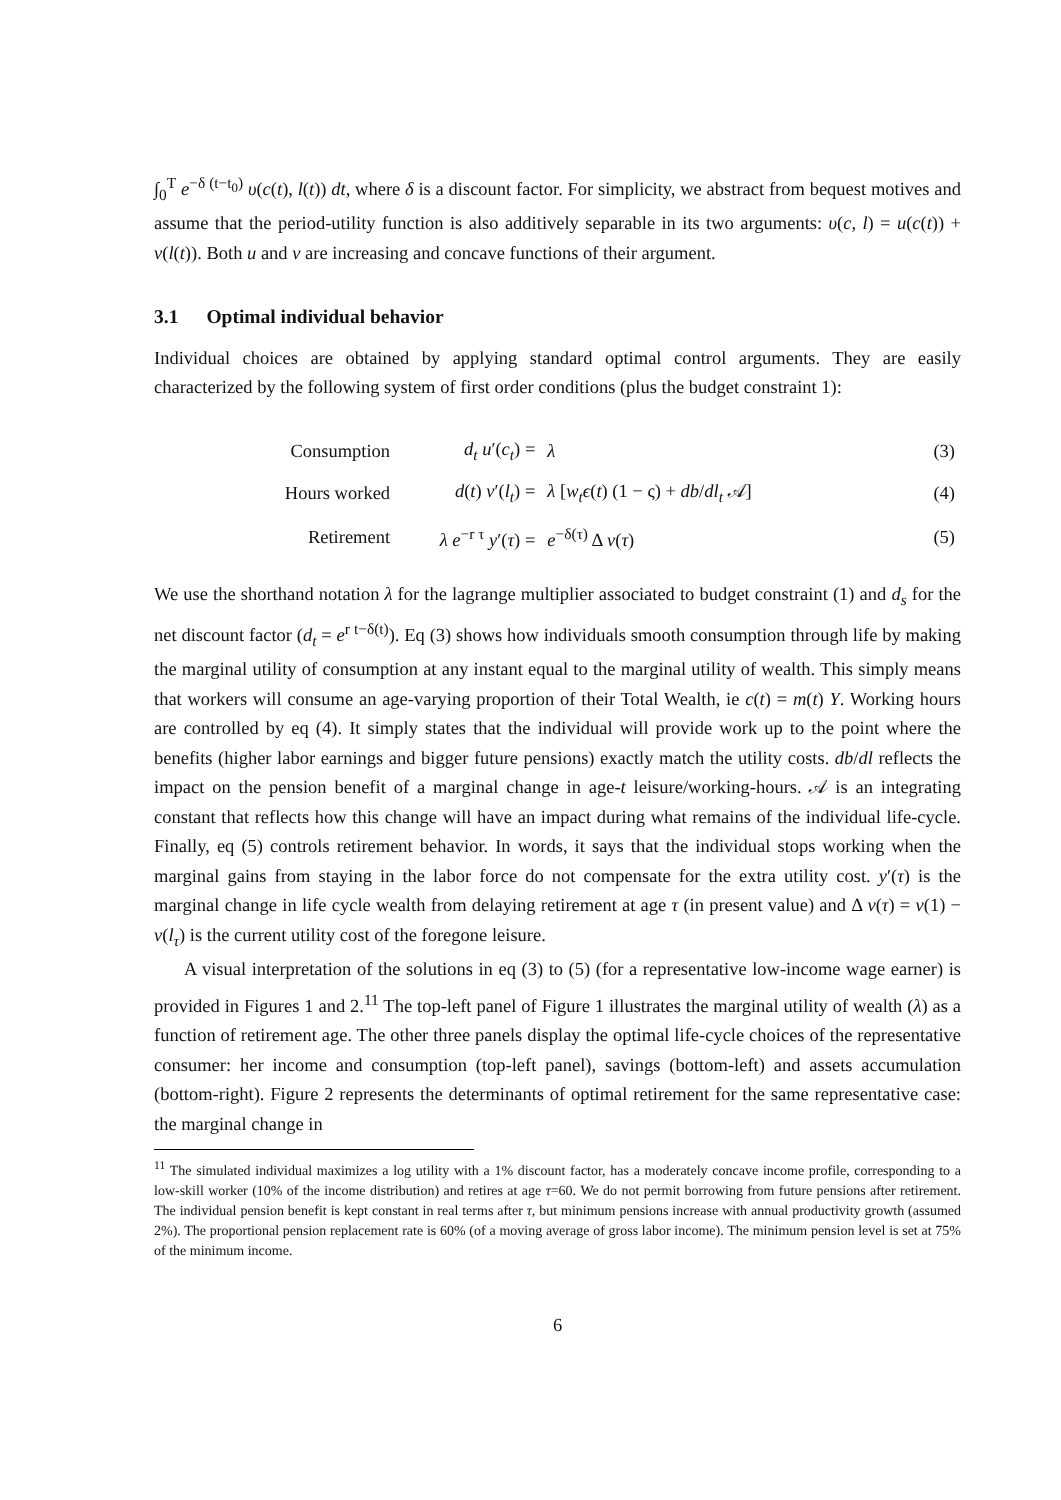∫<sub>0</sub><sup>T</sup> e<sup>−δ (t−t<sub>0</sub>)</sup> υ(c(t), l(t)) dt, where δ is a discount factor. For simplicity, we abstract from bequest motives and assume that the period-utility function is also additively separable in its two arguments: υ(c, l) = u(c(t)) + ν(l(t)). Both u and ν are increasing and concave functions of their argument.
3.1 Optimal individual behavior
Individual choices are obtained by applying standard optimal control arguments. They are easily characterized by the following system of first order conditions (plus the budget constraint 1):
| Consumption | d<sub>t</sub> u ′( c<sub>t</sub> ) = | λ | (3) |
| Hours worked | d ( t ) ν ′( l<sub>t</sub> ) = | λ [ w<sub>t</sub>ϵ ( t ) (1 − ς) + db / dl<sub>t</sub> 𝒜] | (4) |
| Retirement | λ e<sup>−r τ</sup> y ′( τ ) = | e<sup>−δ(τ)</sup> Δ ν ( τ ) | (5) |
We use the shorthand notation λ for the lagrange multiplier associated to budget constraint (1) and d<sub>s</sub> for the net discount factor (d<sub>t</sub> = e<sup>r t−δ(t)</sup>). Eq (3) shows how individuals smooth consumption through life by making the marginal utility of consumption at any instant equal to the marginal utility of wealth. This simply means that workers will consume an age-varying proportion of their Total Wealth, ie c(t) = m(t) Y. Working hours are controlled by eq (4). It simply states that the individual will provide work up to the point where the benefits (higher labor earnings and bigger future pensions) exactly match the utility costs. db/dl reflects the impact on the pension benefit of a marginal change in age-t leisure/working-hours. 𝒜 is an integrating constant that reflects how this change will have an impact during what remains of the individual life-cycle. Finally, eq (5) controls retirement behavior. In words, it says that the individual stops working when the marginal gains from staying in the labor force do not compensate for the extra utility cost. y′(τ) is the marginal change in life cycle wealth from delaying retirement at age τ (in present value) and Δ ν(τ) = ν(1) − ν(l<sub>τ</sub>) is the current utility cost of the foregone leisure.
A visual interpretation of the solutions in eq (3) to (5) (for a representative low-income wage earner) is provided in Figures 1 and 2.<sup>11</sup> The top-left panel of Figure 1 illustrates the marginal utility of wealth (λ) as a function of retirement age. The other three panels display the optimal life-cycle choices of the representative consumer: her income and consumption (top-left panel), savings (bottom-left) and assets accumulation (bottom-right). Figure 2 represents the determinants of optimal retirement for the same representative case: the marginal change in
<sup>11</sup> The simulated individual maximizes a log utility with a 1% discount factor, has a moderately concave income profile, corresponding to a low-skill worker (10% of the income distribution) and retires at age τ=60. We do not permit borrowing from future pensions after retirement. The individual pension benefit is kept constant in real terms after τ, but minimum pensions increase with annual productivity growth (assumed 2%). The proportional pension replacement rate is 60% (of a moving average of gross labor income). The minimum pension level is set at 75% of the minimum income.
6